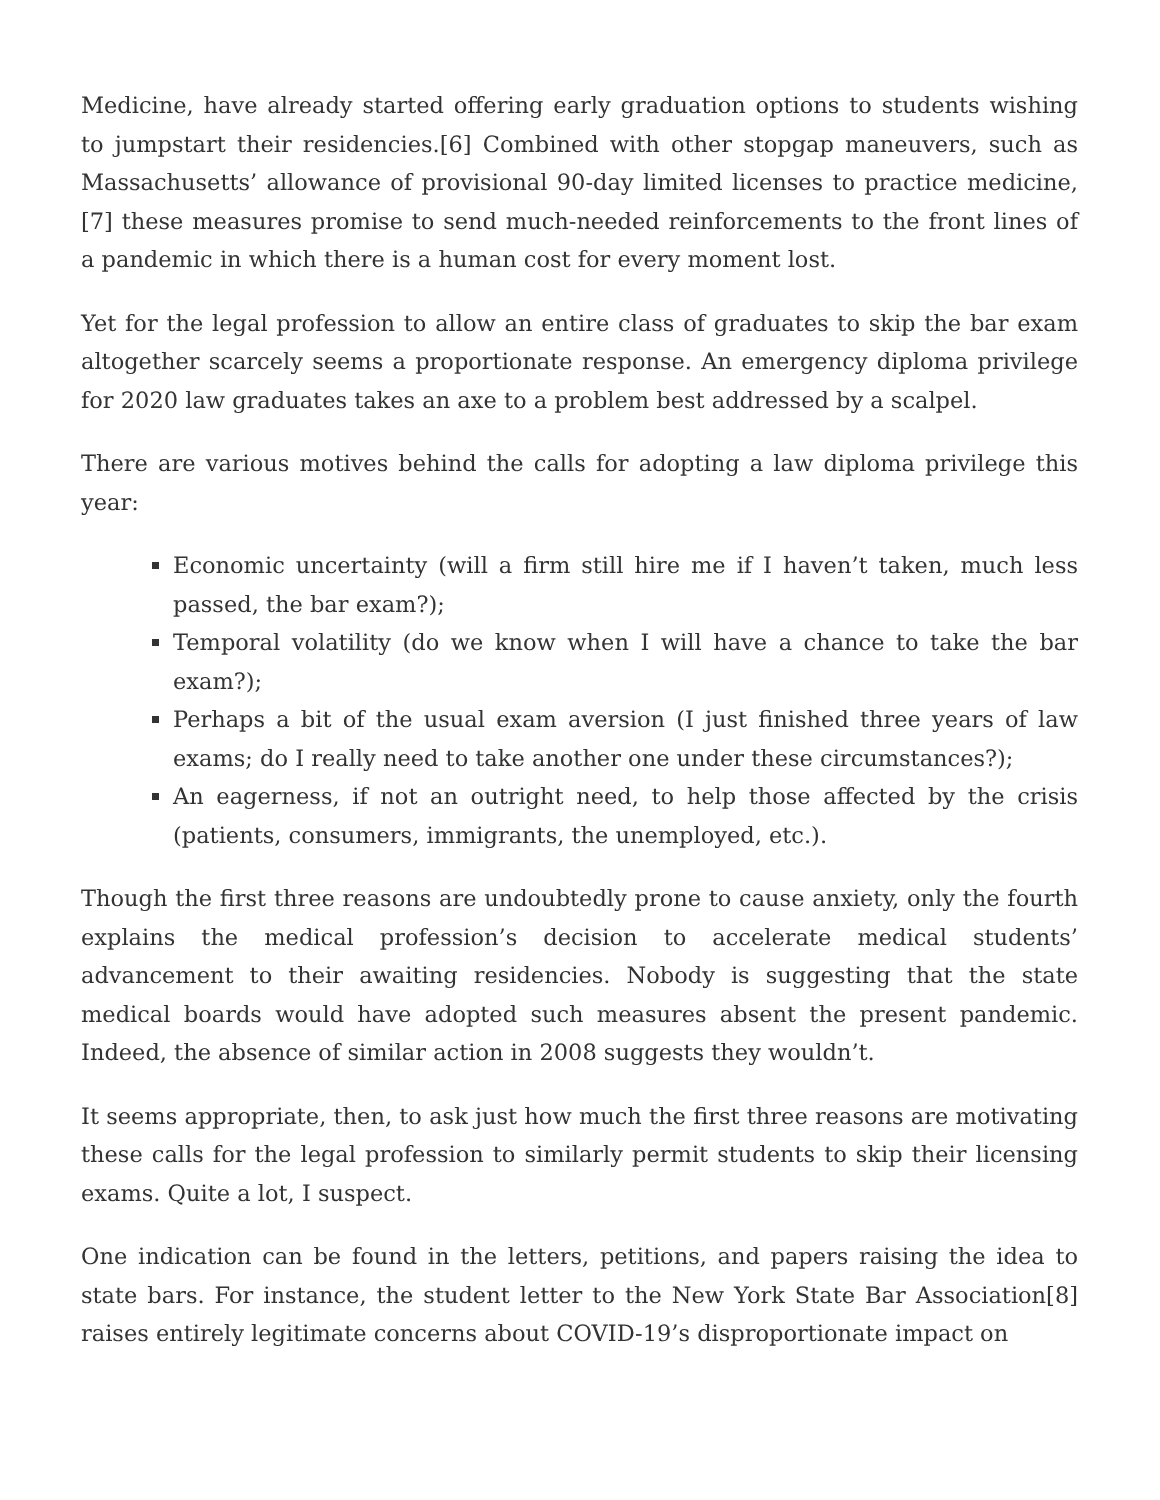Medicine, have already started offering early graduation options to students wishing to jumpstart their residencies.[6] Combined with other stopgap maneuvers, such as Massachusetts’ allowance of provisional 90-day limited licenses to practice medicine,[7] these measures promise to send much-needed reinforcements to the front lines of a pandemic in which there is a human cost for every moment lost.
Yet for the legal profession to allow an entire class of graduates to skip the bar exam altogether scarcely seems a proportionate response. An emergency diploma privilege for 2020 law graduates takes an axe to a problem best addressed by a scalpel.
There are various motives behind the calls for adopting a law diploma privilege this year:
Economic uncertainty (will a firm still hire me if I haven’t taken, much less passed, the bar exam?);
Temporal volatility (do we know when I will have a chance to take the bar exam?);
Perhaps a bit of the usual exam aversion (I just finished three years of law exams; do I really need to take another one under these circumstances?);
An eagerness, if not an outright need, to help those affected by the crisis (patients, consumers, immigrants, the unemployed, etc.).
Though the first three reasons are undoubtedly prone to cause anxiety, only the fourth explains the medical profession’s decision to accelerate medical students’ advancement to their awaiting residencies. Nobody is suggesting that the state medical boards would have adopted such measures absent the present pandemic. Indeed, the absence of similar action in 2008 suggests they wouldn’t.
It seems appropriate, then, to ask just how much the first three reasons are motivating these calls for the legal profession to similarly permit students to skip their licensing exams. Quite a lot, I suspect.
One indication can be found in the letters, petitions, and papers raising the idea to state bars. For instance, the student letter to the New York State Bar Association[8] raises entirely legitimate concerns about COVID-19’s disproportionate impact on